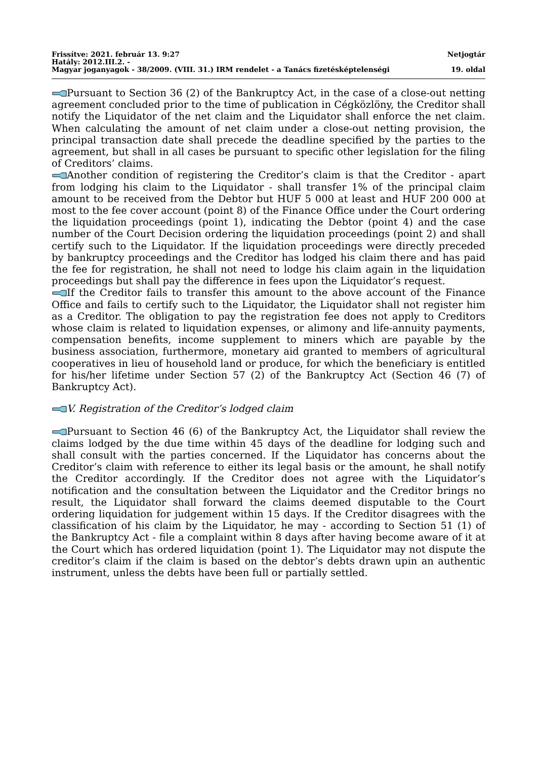Frissítve: 2021. február 13. 9:27 Netjogtár
Hatály: 2012.III.2. -
Magyar joganyagok - 38/2009. (VIII. 31.) IRM rendelet - a Tanács fizetésképtelenségi 19. oldal
Pursuant to Section 36 (2) of the Bankruptcy Act, in the case of a close-out netting agreement concluded prior to the time of publication in Cégközlöny, the Creditor shall notify the Liquidator of the net claim and the Liquidator shall enforce the net claim. When calculating the amount of net claim under a close-out netting provision, the principal transaction date shall precede the deadline specified by the parties to the agreement, but shall in all cases be pursuant to specific other legislation for the filing of Creditors’ claims.
Another condition of registering the Creditor’s claim is that the Creditor - apart from lodging his claim to the Liquidator - shall transfer 1% of the principal claim amount to be received from the Debtor but HUF 5 000 at least and HUF 200 000 at most to the fee cover account (point 8) of the Finance Office under the Court ordering the liquidation proceedings (point 1), indicating the Debtor (point 4) and the case number of the Court Decision ordering the liquidation proceedings (point 2) and shall certify such to the Liquidator. If the liquidation proceedings were directly preceded by bankruptcy proceedings and the Creditor has lodged his claim there and has paid the fee for registration, he shall not need to lodge his claim again in the liquidation proceedings but shall pay the difference in fees upon the Liquidator’s request.
If the Creditor fails to transfer this amount to the above account of the Finance Office and fails to certify such to the Liquidator, the Liquidator shall not register him as a Creditor. The obligation to pay the registration fee does not apply to Creditors whose claim is related to liquidation expenses, or alimony and life-annuity payments, compensation benefits, income supplement to miners which are payable by the business association, furthermore, monetary aid granted to members of agricultural cooperatives in lieu of household land or produce, for which the beneficiary is entitled for his/her lifetime under Section 57 (2) of the Bankruptcy Act (Section 46 (7) of Bankruptcy Act).
V. Registration of the Creditor’s lodged claim
Pursuant to Section 46 (6) of the Bankruptcy Act, the Liquidator shall review the claims lodged by the due time within 45 days of the deadline for lodging such and shall consult with the parties concerned. If the Liquidator has concerns about the Creditor’s claim with reference to either its legal basis or the amount, he shall notify the Creditor accordingly. If the Creditor does not agree with the Liquidator’s notification and the consultation between the Liquidator and the Creditor brings no result, the Liquidator shall forward the claims deemed disputable to the Court ordering liquidation for judgement within 15 days. If the Creditor disagrees with the classification of his claim by the Liquidator, he may - according to Section 51 (1) of the Bankruptcy Act - file a complaint within 8 days after having become aware of it at the Court which has ordered liquidation (point 1). The Liquidator may not dispute the creditor’s claim if the claim is based on the debtor’s debts drawn upin an authentic instrument, unless the debts have been full or partially settled.